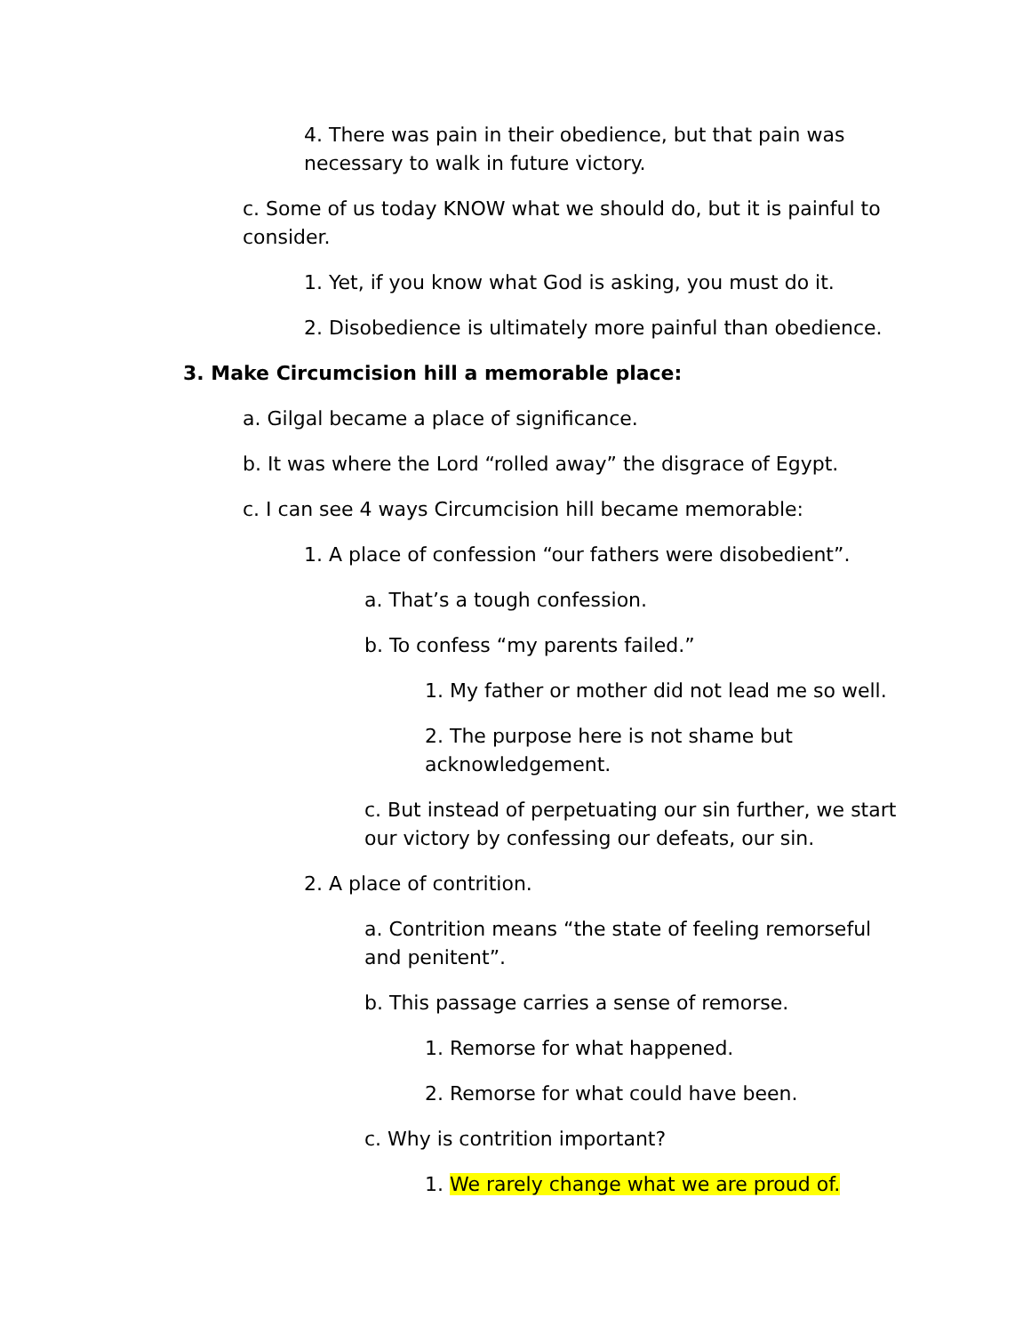4. There was pain in their obedience, but that pain was necessary to walk in future victory.
c. Some of us today KNOW what we should do, but it is painful to consider.
1. Yet, if you know what God is asking, you must do it.
2. Disobedience is ultimately more painful than obedience.
3. Make Circumcision hill a memorable place:
a. Gilgal became a place of significance.
b. It was where the Lord “rolled away” the disgrace of Egypt.
c. I can see 4 ways Circumcision hill became memorable:
1. A place of confession “our fathers were disobedient”.
a. That’s a tough confession.
b. To confess “my parents failed.”
1. My father or mother did not lead me so well.
2. The purpose here is not shame but acknowledgement.
c. But instead of perpetuating our sin further, we start our victory by confessing our defeats, our sin.
2. A place of contrition.
a. Contrition means “the state of feeling remorseful and penitent”.
b. This passage carries a sense of remorse.
1. Remorse for what happened.
2. Remorse for what could have been.
c. Why is contrition important?
1. We rarely change what we are proud of.